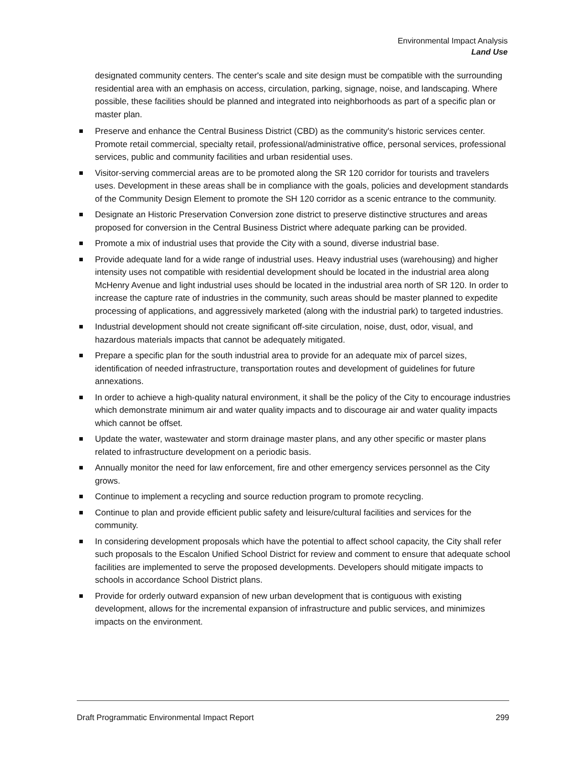Environmental Impact Analysis
Land Use
designated community centers. The center's scale and site design must be compatible with the surrounding residential area with an emphasis on access, circulation, parking, signage, noise, and landscaping. Where possible, these facilities should be planned and integrated into neighborhoods as part of a specific plan or master plan.
Preserve and enhance the Central Business District (CBD) as the community's historic services center. Promote retail commercial, specialty retail, professional/administrative office, personal services, professional services, public and community facilities and urban residential uses.
Visitor-serving commercial areas are to be promoted along the SR 120 corridor for tourists and travelers uses. Development in these areas shall be in compliance with the goals, policies and development standards of the Community Design Element to promote the SH 120 corridor as a scenic entrance to the community.
Designate an Historic Preservation Conversion zone district to preserve distinctive structures and areas proposed for conversion in the Central Business District where adequate parking can be provided.
Promote a mix of industrial uses that provide the City with a sound, diverse industrial base.
Provide adequate land for a wide range of industrial uses. Heavy industrial uses (warehousing) and higher intensity uses not compatible with residential development should be located in the industrial area along McHenry Avenue and light industrial uses should be located in the industrial area north of SR 120. In order to increase the capture rate of industries in the community, such areas should be master planned to expedite processing of applications, and aggressively marketed (along with the industrial park) to targeted industries.
Industrial development should not create significant off-site circulation, noise, dust, odor, visual, and hazardous materials impacts that cannot be adequately mitigated.
Prepare a specific plan for the south industrial area to provide for an adequate mix of parcel sizes, identification of needed infrastructure, transportation routes and development of guidelines for future annexations.
In order to achieve a high-quality natural environment, it shall be the policy of the City to encourage industries which demonstrate minimum air and water quality impacts and to discourage air and water quality impacts which cannot be offset.
Update the water, wastewater and storm drainage master plans, and any other specific or master plans related to infrastructure development on a periodic basis.
Annually monitor the need for law enforcement, fire and other emergency services personnel as the City grows.
Continue to implement a recycling and source reduction program to promote recycling.
Continue to plan and provide efficient public safety and leisure/cultural facilities and services for the community.
In considering development proposals which have the potential to affect school capacity, the City shall refer such proposals to the Escalon Unified School District for review and comment to ensure that adequate school facilities are implemented to serve the proposed developments. Developers should mitigate impacts to schools in accordance School District plans.
Provide for orderly outward expansion of new urban development that is contiguous with existing development, allows for the incremental expansion of infrastructure and public services, and minimizes impacts on the environment.
Draft Programmatic Environmental Impact Report 299